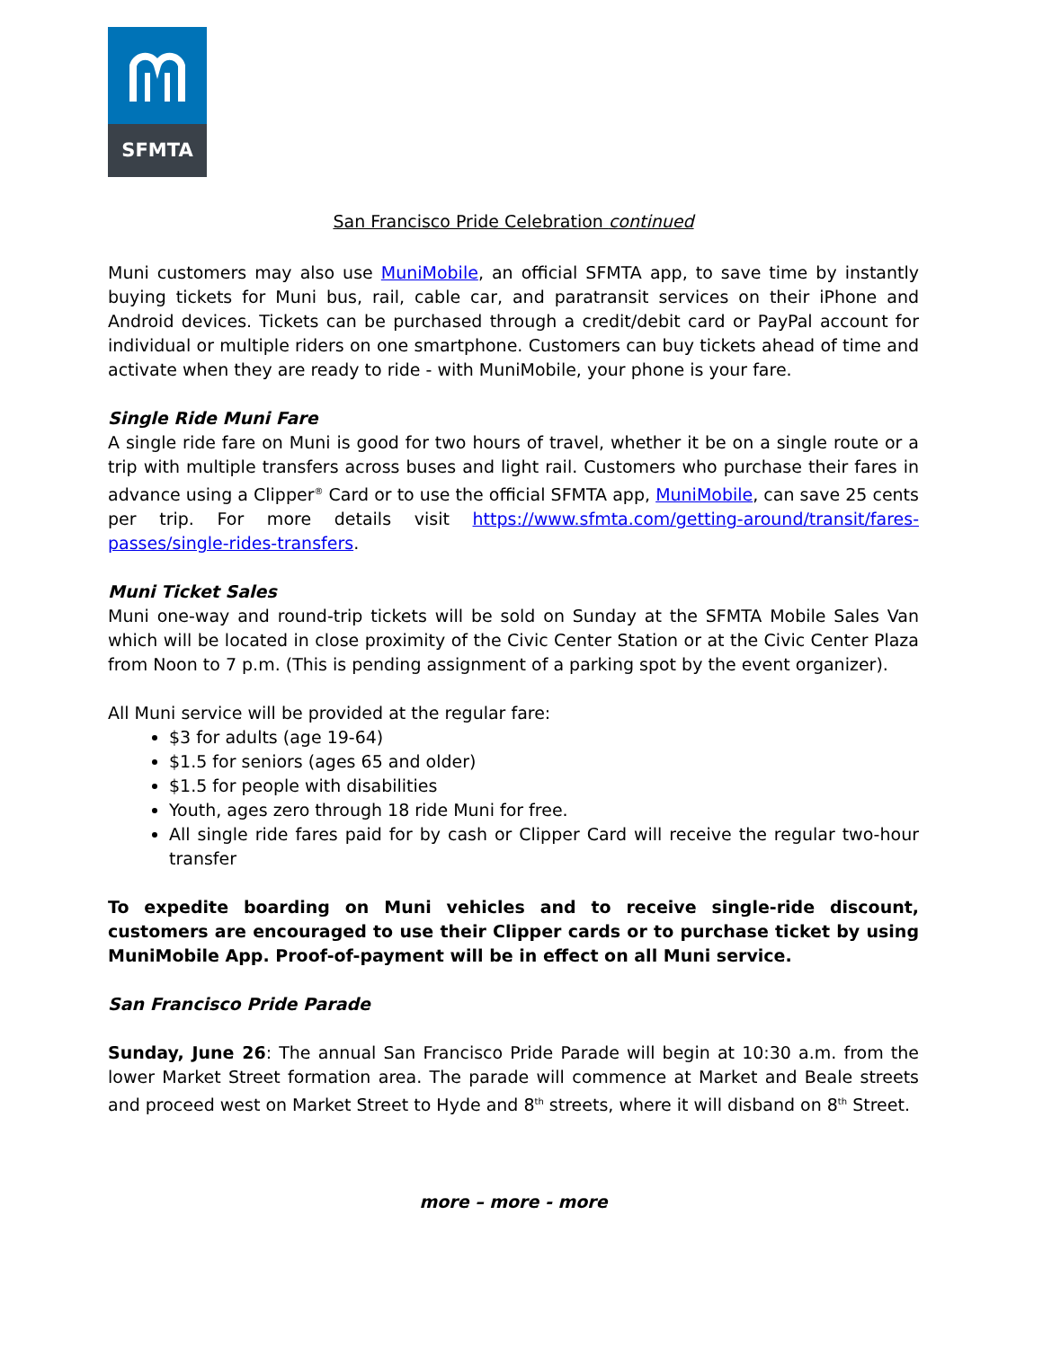SFMTA
San Francisco Pride Celebration continued
Muni customers may also use MuniMobile, an official SFMTA app, to save time by instantly buying tickets for Muni bus, rail, cable car, and paratransit services on their iPhone and Android devices. Tickets can be purchased through a credit/debit card or PayPal account for individual or multiple riders on one smartphone. Customers can buy tickets ahead of time and activate when they are ready to ride - with MuniMobile, your phone is your fare.
Single Ride Muni Fare
A single ride fare on Muni is good for two hours of travel, whether it be on a single route or a trip with multiple transfers across buses and light rail. Customers who purchase their fares in advance using a Clipper<sup>®</sup> Card or to use the official SFMTA app, MuniMobile, can save 25 cents per trip. For more details visit https://www.sfmta.com/getting-around/transit/fares-passes/single-rides-transfers.
Muni Ticket Sales
Muni one-way and round-trip tickets will be sold on Sunday at the SFMTA Mobile Sales Van which will be located in close proximity of the Civic Center Station or at the Civic Center Plaza from Noon to 7 p.m. (This is pending assignment of a parking spot by the event organizer).
All Muni service will be provided at the regular fare:
$3 for adults (age 19-64)
$1.5 for seniors (ages 65 and older)
$1.5 for people with disabilities
Youth, ages zero through 18 ride Muni for free.
All single ride fares paid for by cash or Clipper Card will receive the regular two-hour transfer
To expedite boarding on Muni vehicles and to receive single-ride discount, customers are encouraged to use their Clipper cards or to purchase ticket by using MuniMobile App. Proof-of-payment will be in effect on all Muni service.
San Francisco Pride Parade
Sunday, June 26: The annual San Francisco Pride Parade will begin at 10:30 a.m. from the lower Market Street formation area. The parade will commence at Market and Beale streets and proceed west on Market Street to Hyde and 8<sup>th</sup> streets, where it will disband on 8<sup>th</sup> Street.
more – more - more